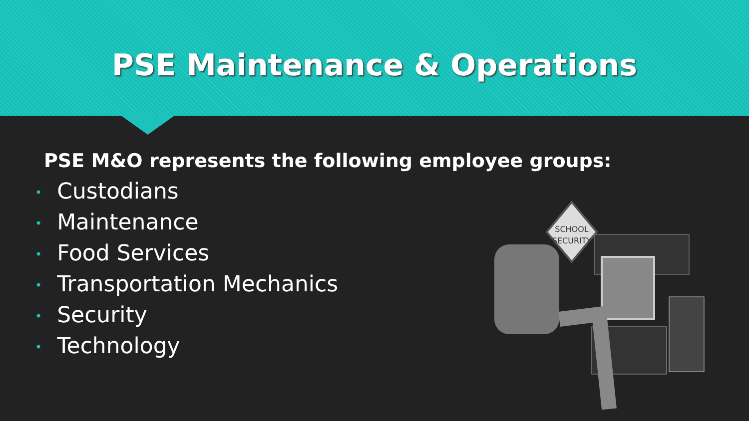PSE Maintenance & Operations
PSE M&O represents the following employee groups:
• Custodians
• Maintenance
• Food Services
• Transportation Mechanics
• Security
• Technology
SCHOOL
SECURITY